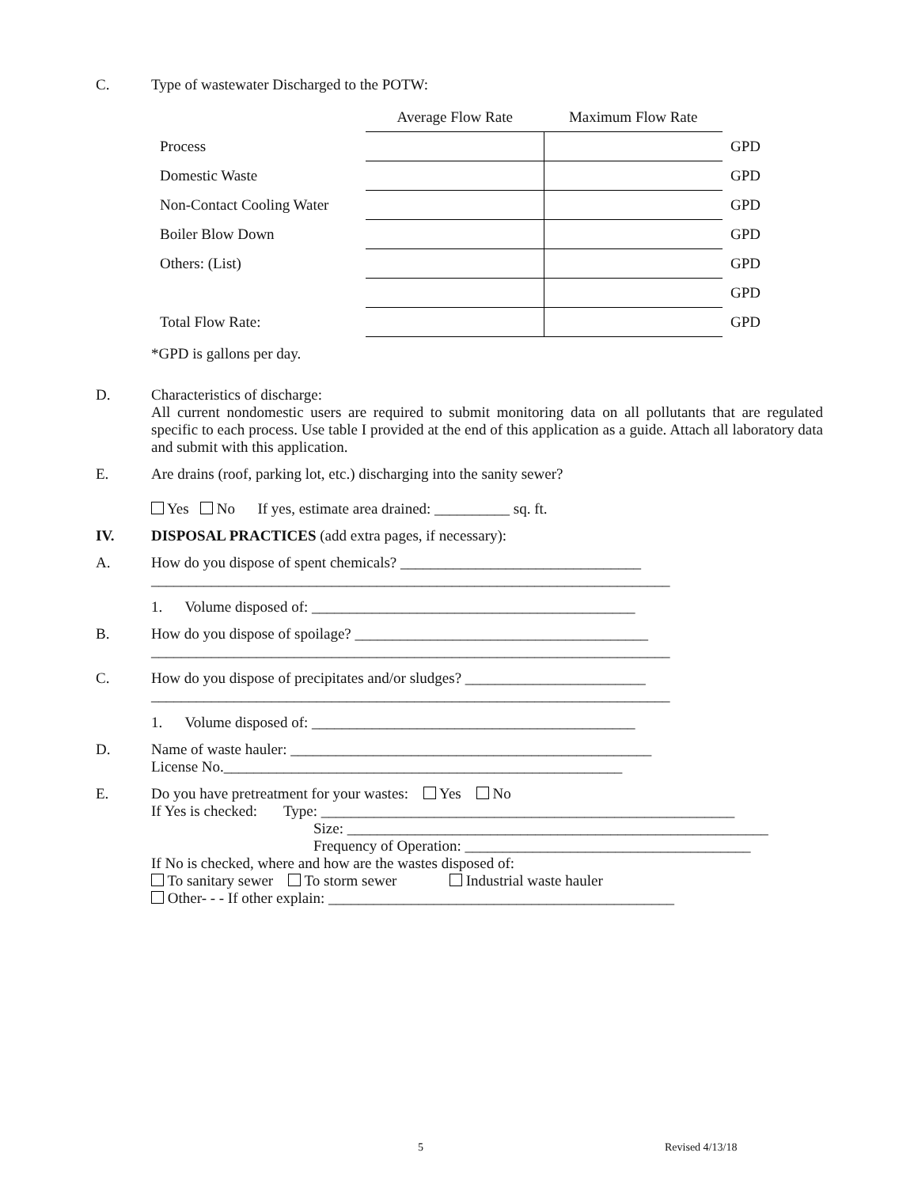C. Type of wastewater Discharged to the POTW:
| | Average Flow Rate | Maximum Flow Rate | |
| Process | | | GPD |
| Domestic Waste | | | GPD |
| Non-Contact Cooling Water | | | GPD |
| Boiler Blow Down | | | GPD |
| Others: (List) | | | GPD |
| | | | GPD |
| Total Flow Rate: | | | GPD |
*GPD is gallons per day.
D. Characteristics of discharge:
All current nondomestic users are required to submit monitoring data on all pollutants that are regulated specific to each process. Use table I provided at the end of this application as a guide. Attach all laboratory data and submit with this application.
E. Are drains (roof, parking lot, etc.) discharging into the sanity sewer?
Yes No If yes, estimate area drained: __________ sq. ft.
IV. DISPOSAL PRACTICES (add extra pages, if necessary):
A. How do you dispose of spent chemicals? ________________________________
_____________________________________________________________________
1. Volume disposed of: ___________________________________________
B. How do you dispose of spoilage? _______________________________________
_____________________________________________________________________
C. How do you dispose of precipitates and/or sludges? ________________________
_____________________________________________________________________
1. Volume disposed of: ___________________________________________
D. Name of waste hauler: ________________________________________________
License No._____________________________________________________
E. Do you have pretreatment for your wastes: Yes No
If Yes is checked: Type: _______________________________________________________
Size: ________________________________________________________
Frequency of Operation: ______________________________________
If No is checked, where and how are the wastes disposed of:
To sanitary sewer To storm sewer Industrial waste hauler
Other- - - If other explain: ______________________________________________
5 Revised 4/13/18